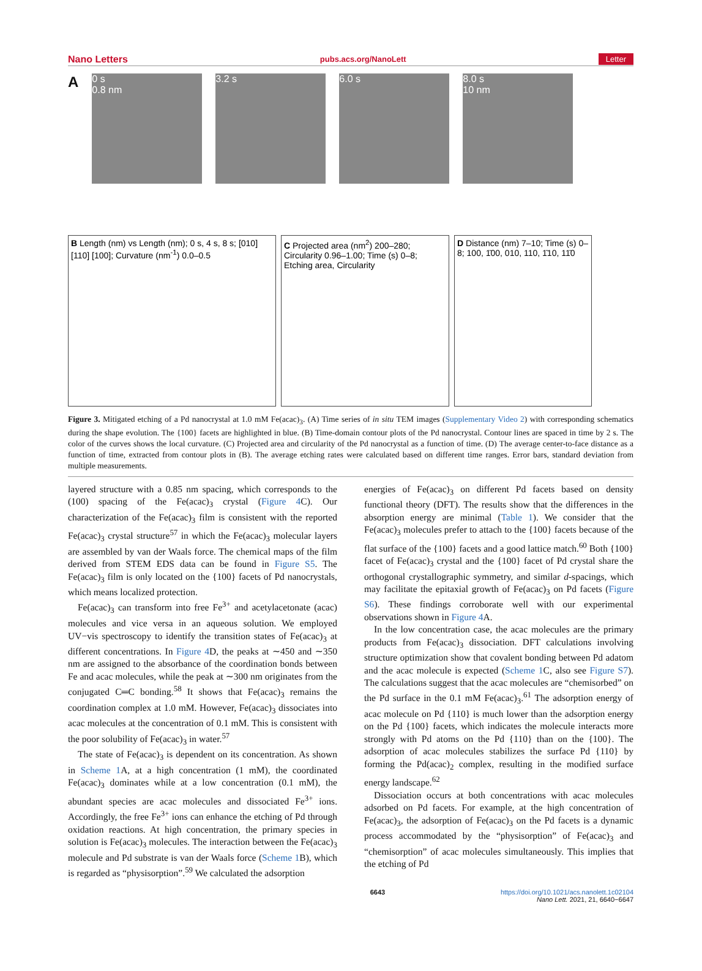Nano Letters pubs.acs.org/NanoLett Letter
A
0 s
0.8 nm
3.2 s 6.0 s 8.0 s
10 nm
B Length (nm) vs Length (nm); 0 s, 4 s, 8 s; [010] [110] [100]; Curvature (nm<sup>-1</sup>) 0.0–0.5
C Projected area (nm<sup>2</sup>) 200–280; Circularity 0.96–1.00; Time (s) 0–8; Etching area, Circularity
D Distance (nm) 7–10; Time (s) 0–8; 100, 1̄00, 010, 110, 1̄10, 11̄0
Figure 3. Mitigated etching of a Pd nanocrystal at 1.0 mM Fe(acac)<sub>3</sub>. (A) Time series of in situ TEM images (Supplementary Video 2) with corresponding schematics during the shape evolution. The {100} facets are highlighted in blue. (B) Time-domain contour plots of the Pd nanocrystal. Contour lines are spaced in time by 2 s. The color of the curves shows the local curvature. (C) Projected area and circularity of the Pd nanocrystal as a function of time. (D) The average center-to-face distance as a function of time, extracted from contour plots in (B). The average etching rates were calculated based on different time ranges. Error bars, standard deviation from multiple measurements.
layered structure with a 0.85 nm spacing, which corresponds to the (100) spacing of the Fe(acac)<sub>3</sub> crystal (Figure 4 C). Our characterization of the Fe(acac)<sub>3</sub> film is consistent with the reported Fe(acac)<sub>3</sub> crystal structure<sup>57</sup> in which the Fe(acac)<sub>3</sub> molecular layers are assembled by van der Waals force. The chemical maps of the film derived from STEM EDS data can be found in Figure S5. The Fe(acac)<sub>3</sub> film is only located on the {100} facets of Pd nanocrystals, which means localized protection.
Fe(acac)<sub>3</sub> can transform into free Fe<sup>3+</sup> and acetylacetonate (acac) molecules and vice versa in an aqueous solution. We employed UV−vis spectroscopy to identify the transition states of Fe(acac)<sub>3</sub> at different concentrations. In Figure 4 D, the peaks at ∼450 and ∼350 nm are assigned to the absorbance of the coordination bonds between Fe and acac molecules, while the peak at ∼300 nm originates from the conjugated C═C bonding.<sup>58</sup> It shows that Fe(acac)<sub>3</sub> remains the coordination complex at 1.0 mM. However, Fe(acac)<sub>3</sub> dissociates into acac molecules at the concentration of 0.1 mM. This is consistent with the poor solubility of Fe(acac)<sub>3</sub> in water.<sup>57</sup>
The state of Fe(acac)<sub>3</sub> is dependent on its concentration. As shown in Scheme 1 A, at a high concentration (1 mM), the coordinated Fe(acac)<sub>3</sub> dominates while at a low concentration (0.1 mM), the abundant species are acac molecules and dissociated Fe<sup>3+</sup> ions. Accordingly, the free Fe<sup>3+</sup> ions can enhance the etching of Pd through oxidation reactions. At high concentration, the primary species in solution is Fe(acac)<sub>3</sub> molecules. The interaction between the Fe(acac)<sub>3</sub> molecule and Pd substrate is van der Waals force (Scheme 1 B), which is regarded as “physisorption”.<sup>59</sup> We calculated the adsorption
energies of Fe(acac)<sub>3</sub> on different Pd facets based on density functional theory (DFT). The results show that the differences in the absorption energy are minimal (Table 1). We consider that the Fe(acac)<sub>3</sub> molecules prefer to attach to the {100} facets because of the flat surface of the {100} facets and a good lattice match.<sup>60</sup> Both {100} facet of Fe(acac)<sub>3</sub> crystal and the {100} facet of Pd crystal share the orthogonal crystallographic symmetry, and similar d-spacings, which may facilitate the epitaxial growth of Fe(acac)<sub>3</sub> on Pd facets (Figure S6). These findings corroborate well with our experimental observations shown in Figure 4 A.
In the low concentration case, the acac molecules are the primary products from Fe(acac)<sub>3</sub> dissociation. DFT calculations involving structure optimization show that covalent bonding between Pd adatom and the acac molecule is expected (Scheme 1 C, also see Figure S7). The calculations suggest that the acac molecules are “chemisorbed” on the Pd surface in the 0.1 mM Fe(acac)<sub>3</sub>.<sup>61</sup> The adsorption energy of acac molecule on Pd {110} is much lower than the adsorption energy on the Pd {100} facets, which indicates the molecule interacts more strongly with Pd atoms on the Pd {110} than on the {100}. The adsorption of acac molecules stabilizes the surface Pd {110} by forming the Pd(acac)<sub>2</sub> complex, resulting in the modified surface energy landscape.<sup>62</sup>
Dissociation occurs at both concentrations with acac molecules adsorbed on Pd facets. For example, at the high concentration of Fe(acac)<sub>3</sub>, the adsorption of Fe(acac)<sub>3</sub> on the Pd facets is a dynamic process accommodated by the “physisorption” of Fe(acac)<sub>3</sub> and “chemisorption” of acac molecules simultaneously. This implies that the etching of Pd
6643 https://doi.org/10.1021/acs.nanolett.1c02104
Nano Lett. 2021, 21, 6640−6647